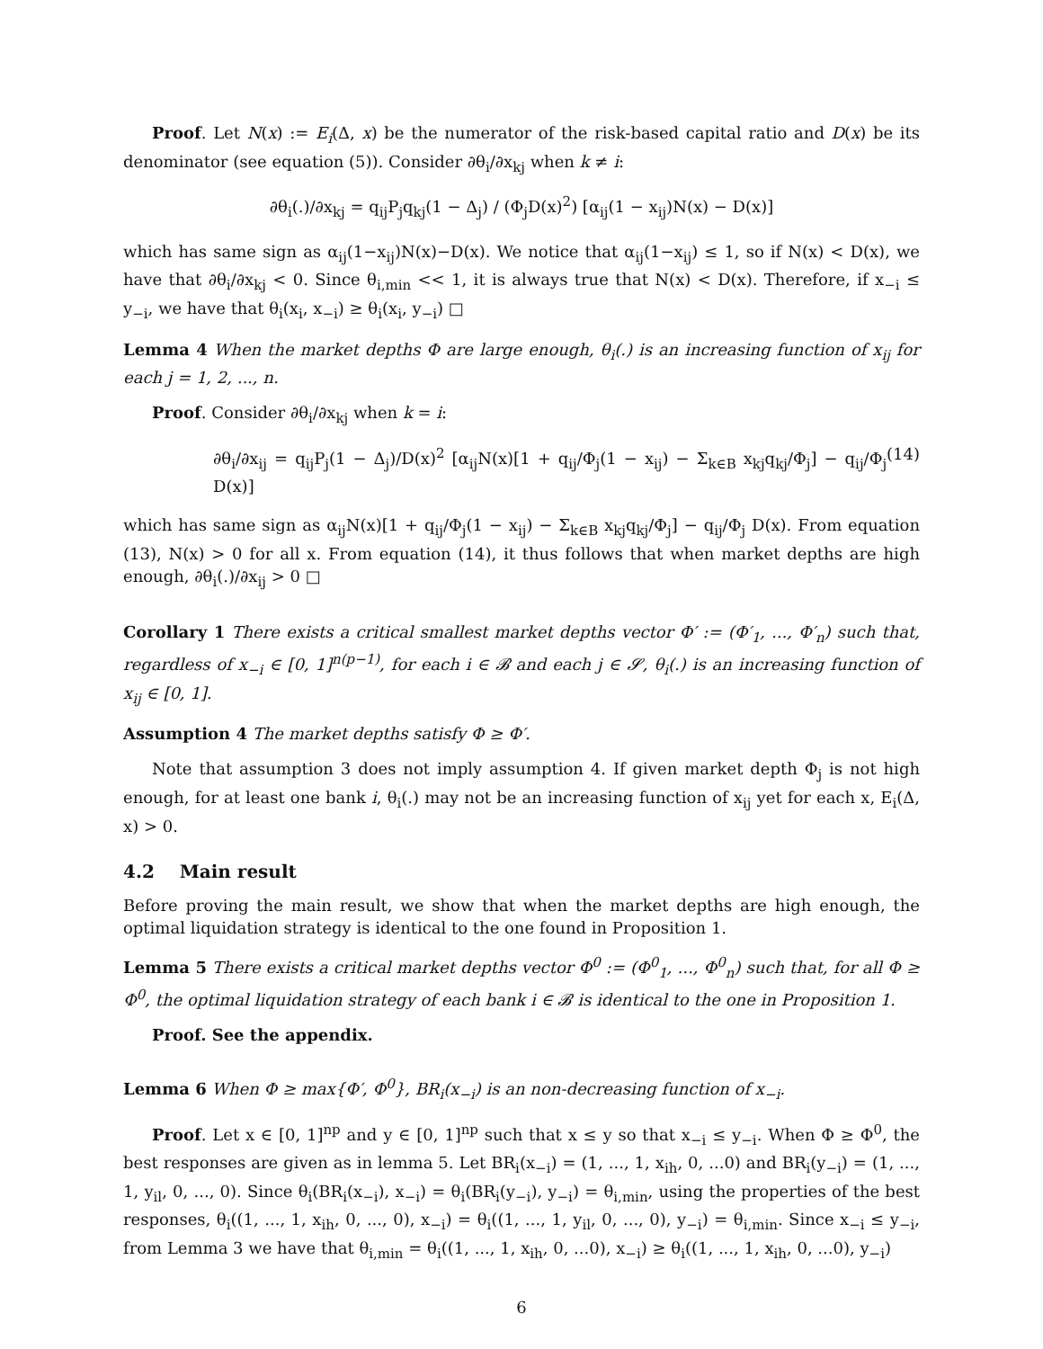Proof. Let N(x) := E<sub>i</sub>(Δ, x) be the numerator of the risk-based capital ratio and D(x) be its denominator (see equation (5)). Consider ∂θ<sub>i</sub>/∂x<sub>kj</sub> when k ≠ i:
∂θ<sub>i</sub>(.)/∂x<sub>kj</sub> = q<sub>ij</sub>P<sub>j</sub>q<sub>kj</sub>(1 − Δ<sub>j</sub>) / (Φ<sub>j</sub>D(x)<sup>2</sup>) [α<sub>ij</sub>(1 − x<sub>ij</sub>)N(x) − D(x)]
which has same sign as α<sub>ij</sub>(1−x<sub>ij</sub>)N(x)−D(x). We notice that α<sub>ij</sub>(1−x<sub>ij</sub>) ≤ 1, so if N(x) < D(x), we have that ∂θ<sub>i</sub>/∂x<sub>kj</sub> < 0. Since θ<sub>i,min</sub> << 1, it is always true that N(x) < D(x). Therefore, if x<sub>−i</sub> ≤ y<sub>−i</sub>, we have that θ<sub>i</sub>(x<sub>i</sub>, x<sub>−i</sub>) ≥ θ<sub>i</sub>(x<sub>i</sub>, y<sub>−i</sub>) □
Lemma 4 When the market depths Φ are large enough, θ<sub>i</sub>(.) is an increasing function of x<sub>ij</sub> for each j = 1, 2, ..., n.
Proof. Consider ∂θ<sub>i</sub>/∂x<sub>kj</sub> when k = i:
∂θ<sub>i</sub>/∂x<sub>ij</sub> = q<sub>ij</sub>P<sub>j</sub>(1 − Δ<sub>j</sub>)/D(x)<sup>2</sup> [α<sub>ij</sub>N(x)[1 + q<sub>ij</sub>/Φ<sub>j</sub>(1 − x<sub>ij</sub>) − Σ<sub>k∈B</sub> x<sub>kj</sub>q<sub>kj</sub>/Φ<sub>j</sub>] − q<sub>ij</sub>/Φ<sub>j</sub> D(x)] (14)
which has same sign as α<sub>ij</sub>N(x)[1 + q<sub>ij</sub>/Φ<sub>j</sub>(1 − x<sub>ij</sub>) − Σ<sub>k∈B</sub> x<sub>kj</sub>q<sub>kj</sub>/Φ<sub>j</sub>] − q<sub>ij</sub>/Φ<sub>j</sub> D(x). From equation (13), N(x) > 0 for all x. From equation (14), it thus follows that when market depths are high enough, ∂θ<sub>i</sub>(.)/∂x<sub>ij</sub> > 0 □
Corollary 1 There exists a critical smallest market depths vector Φ′ := (Φ′<sub>1</sub>, ..., Φ′<sub>n</sub>) such that, regardless of x<sub>−i</sub> ∈ [0, 1]<sup>n(p−1)</sup>, for each i ∈ 𝓑 and each j ∈ 𝓢, θ<sub>i</sub>(.) is an increasing function of x<sub>ij</sub> ∈ [0, 1].
Assumption 4 The market depths satisfy Φ ≥ Φ′.
Note that assumption 3 does not imply assumption 4. If given market depth Φ<sub>j</sub> is not high enough, for at least one bank i, θ<sub>i</sub>(.) may not be an increasing function of x<sub>ij</sub> yet for each x, E<sub>i</sub>(Δ, x) > 0.
4.2 Main result
Before proving the main result, we show that when the market depths are high enough, the optimal liquidation strategy is identical to the one found in Proposition 1.
Lemma 5 There exists a critical market depths vector Φ<sup>0</sup> := (Φ<sup>0</sup><sub>1</sub>, ..., Φ<sup>0</sup><sub>n</sub>) such that, for all Φ ≥ Φ<sup>0</sup>, the optimal liquidation strategy of each bank i ∈ 𝓑 is identical to the one in Proposition 1.
Proof. See the appendix.
Lemma 6 When Φ ≥ max{Φ′, Φ<sup>0</sup>}, BR<sub>i</sub>(x<sub>−i</sub>) is an non-decreasing function of x<sub>−i</sub>.
Proof. Let x ∈ [0, 1]<sup>np</sup> and y ∈ [0, 1]<sup>np</sup> such that x ≤ y so that x<sub>−i</sub> ≤ y<sub>−i</sub>. When Φ ≥ Φ<sup>0</sup>, the best responses are given as in lemma 5. Let BR<sub>i</sub>(x<sub>−i</sub>) = (1, ..., 1, x<sub>ih</sub>, 0, ...0) and BR<sub>i</sub>(y<sub>−i</sub>) = (1, ..., 1, y<sub>il</sub>, 0, ..., 0). Since θ<sub>i</sub>(BR<sub>i</sub>(x<sub>−i</sub>), x<sub>−i</sub>) = θ<sub>i</sub>(BR<sub>i</sub>(y<sub>−i</sub>), y<sub>−i</sub>) = θ<sub>i,min</sub>, using the properties of the best responses, θ<sub>i</sub>((1, ..., 1, x<sub>ih</sub>, 0, ..., 0), x<sub>−i</sub>) = θ<sub>i</sub>((1, ..., 1, y<sub>il</sub>, 0, ..., 0), y<sub>−i</sub>) = θ<sub>i,min</sub>. Since x<sub>−i</sub> ≤ y<sub>−i</sub>, from Lemma 3 we have that θ<sub>i,min</sub> = θ<sub>i</sub>((1, ..., 1, x<sub>ih</sub>, 0, ...0), x<sub>−i</sub>) ≥ θ<sub>i</sub>((1, ..., 1, x<sub>ih</sub>, 0, ...0), y<sub>−i</sub>)
6